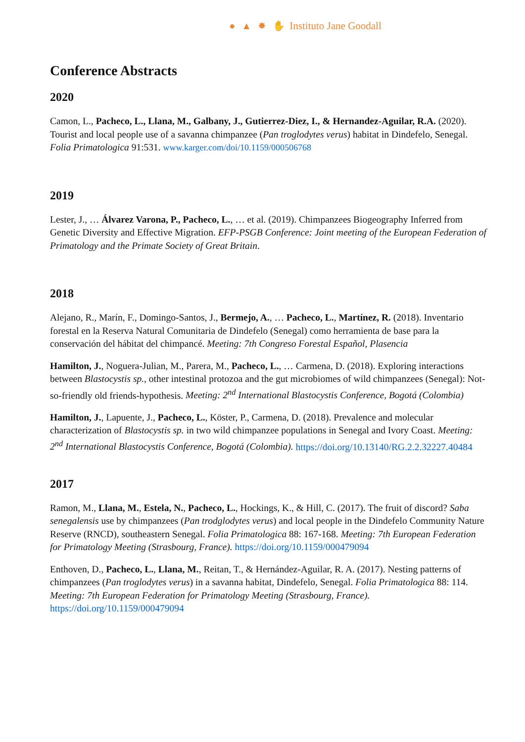● ▲ ✸ ✋ Instituto Jane Goodall
Conference Abstracts
2020
Camon, L., Pacheco, L., Llana, M., Galbany, J., Gutierrez-Diez, I., & Hernandez-Aguilar, R.A. (2020). Tourist and local people use of a savanna chimpanzee (Pan troglodytes verus) habitat in Dindefelo, Senegal. Folia Primatologica 91:531. www.karger.com/doi/10.1159/000506768
2019
Lester, J., … Álvarez Varona, P., Pacheco, L., … et al. (2019). Chimpanzees Biogeography Inferred from Genetic Diversity and Effective Migration. EFP-PSGB Conference: Joint meeting of the European Federation of Primatology and the Primate Society of Great Britain.
2018
Alejano, R., Marín, F., Domingo-Santos, J., Bermejo, A., … Pacheco, L., Martínez, R. (2018). Inventario forestal en la Reserva Natural Comunitaria de Dindefelo (Senegal) como herramienta de base para la conservación del hábitat del chimpancé. Meeting: 7th Congreso Forestal Español, Plasencia
Hamilton, J., Noguera-Julian, M., Parera, M., Pacheco, L., … Carmena, D. (2018). Exploring interactions between Blastocystis sp., other intestinal protozoa and the gut microbiomes of wild chimpanzees (Senegal): Not-so-friendly old friends-hypothesis. Meeting: 2<sup>nd</sup> International Blastocystis Conference, Bogotá (Colombia)
Hamilton, J., Lapuente, J., Pacheco, L., Köster, P., Carmena, D. (2018). Prevalence and molecular characterization of Blastocystis sp. in two wild chimpanzee populations in Senegal and Ivory Coast. Meeting: 2<sup>nd</sup> International Blastocystis Conference, Bogotá (Colombia). https://doi.org/10.13140/RG.2.2.32227.40484
2017
Ramon, M., Llana, M., Estela, N., Pacheco, L., Hockings, K., & Hill, C. (2017). The fruit of discord? Saba senegalensis use by chimpanzees (Pan trodglodytes verus) and local people in the Dindefelo Community Nature Reserve (RNCD), southeastern Senegal. Folia Primatologica 88: 167-168. Meeting: 7th European Federation for Primatology Meeting (Strasbourg, France). https://doi.org/10.1159/000479094
Enthoven, D., Pacheco, L., Llana, M., Reitan, T., & Hernández-Aguilar, R. A. (2017). Nesting patterns of chimpanzees (Pan troglodytes verus) in a savanna habitat, Dindefelo, Senegal. Folia Primatologica 88: 114. Meeting: 7th European Federation for Primatology Meeting (Strasbourg, France). https://doi.org/10.1159/000479094